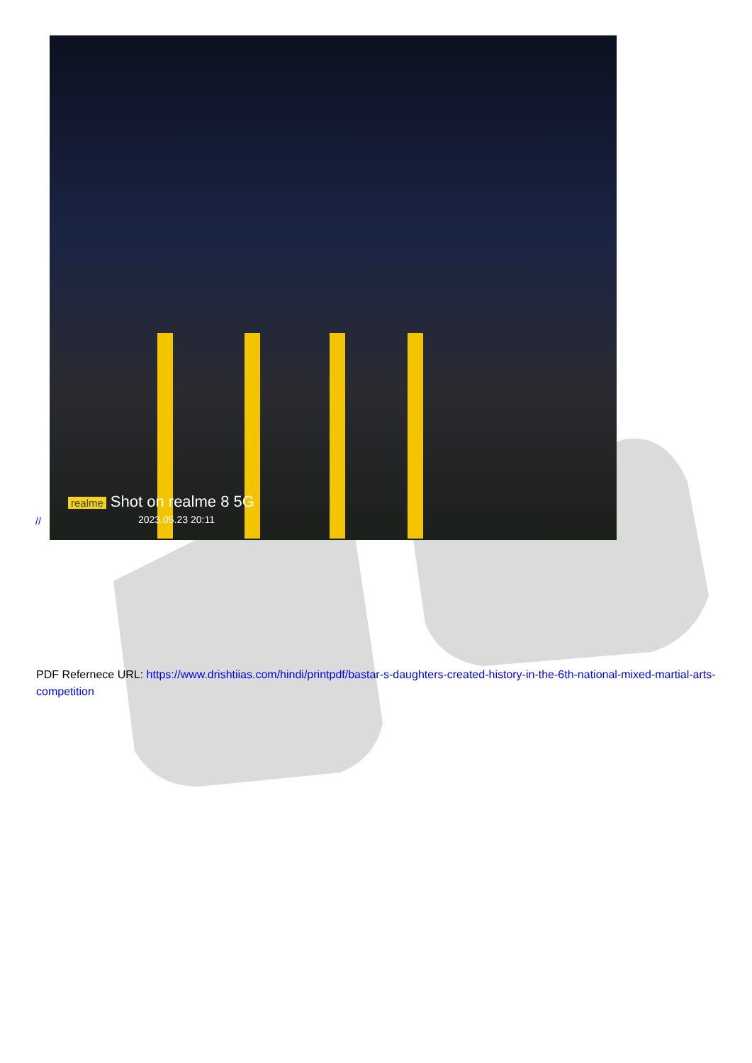realme Shot on realme 8 5G
2023.05.23 20:11
//
PDF Refernece URL: https://www.drishtiias.com/hindi/printpdf/bastar-s-daughters-created-history-in-the-6th-national-mixed-martial-arts-competition